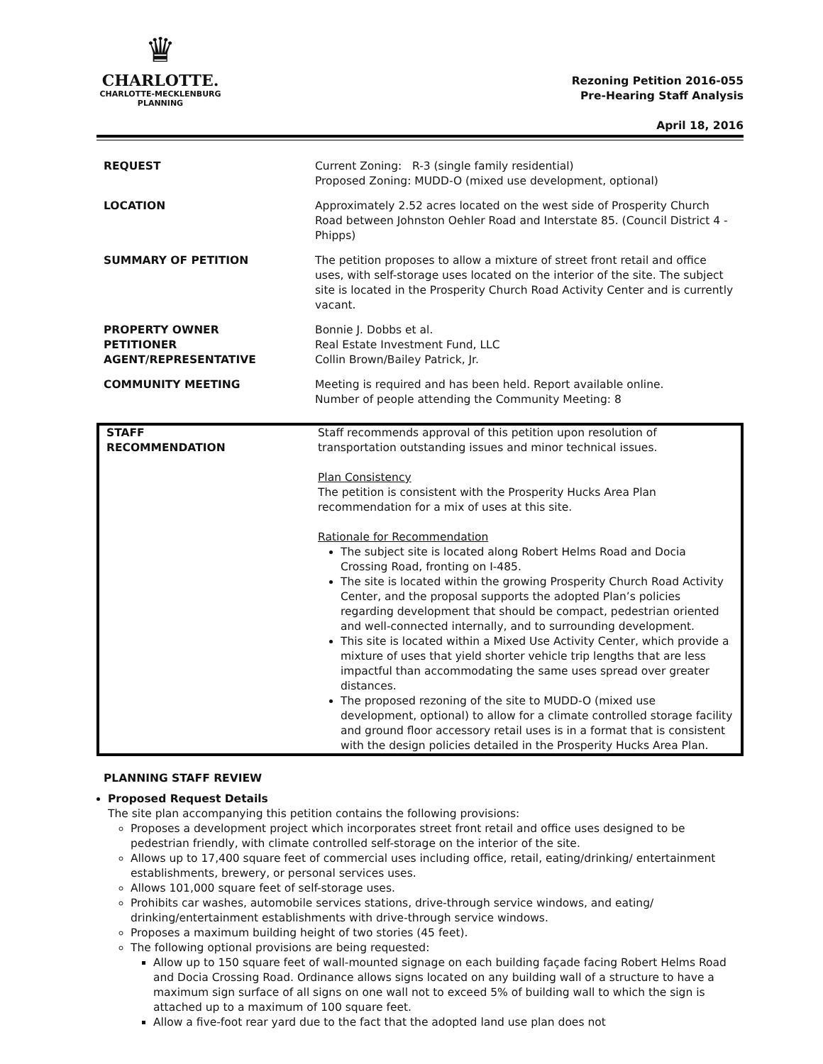♛
CHARLOTTE.
CHARLOTTE-MECKLENBURG
PLANNING
Rezoning Petition 2016-055
Pre-Hearing Staff Analysis
April 18, 2016
| REQUEST | Current Zoning: R-3 (single family residential) Proposed Zoning: MUDD-O (mixed use development, optional) |
| LOCATION | Approximately 2.52 acres located on the west side of Prosperity Church Road between Johnston Oehler Road and Interstate 85. (Council District 4 - Phipps) |
| SUMMARY OF PETITION | The petition proposes to allow a mixture of street front retail and office uses, with self-storage uses located on the interior of the site. The subject site is located in the Prosperity Church Road Activity Center and is currently vacant. |
| PROPERTY OWNER PETITIONER AGENT/REPRESENTATIVE | Bonnie J. Dobbs et al. Real Estate Investment Fund, LLC Collin Brown/Bailey Patrick, Jr. |
| COMMUNITY MEETING | Meeting is required and has been held. Report available online. Number of people attending the Community Meeting: 8 |
| STAFF RECOMMENDATION | Staff recommends approval of this petition upon resolution of transportation outstanding issues and minor technical issues. Plan Consistency The petition is consistent with the Prosperity Hucks Area Plan recommendation for a mix of uses at this site. Rationale for Recommendation The subject site is located along Robert Helms Road and Docia Crossing Road, fronting on I-485. The site is located within the growing Prosperity Church Road Activity Center, and the proposal supports the adopted Plan’s policies regarding development that should be compact, pedestrian oriented and well-connected internally, and to surrounding development. This site is located within a Mixed Use Activity Center, which provide a mixture of uses that yield shorter vehicle trip lengths that are less impactful than accommodating the same uses spread over greater distances. The proposed rezoning of the site to MUDD-O (mixed use development, optional) to allow for a climate controlled storage facility and ground floor accessory retail uses is in a format that is consistent with the design policies detailed in the Prosperity Hucks Area Plan. |
PLANNING STAFF REVIEW
Proposed Request Details
The site plan accompanying this petition contains the following provisions:
Proposes a development project which incorporates street front retail and office uses designed to be pedestrian friendly, with climate controlled self-storage on the interior of the site.
Allows up to 17,400 square feet of commercial uses including office, retail, eating/drinking/ entertainment establishments, brewery, or personal services uses.
Allows 101,000 square feet of self-storage uses.
Prohibits car washes, automobile services stations, drive-through service windows, and eating/ drinking/entertainment establishments with drive-through service windows.
Proposes a maximum building height of two stories (45 feet).
The following optional provisions are being requested:
Allow up to 150 square feet of wall-mounted signage on each building façade facing Robert Helms Road and Docia Crossing Road. Ordinance allows signs located on any building wall of a structure to have a maximum sign surface of all signs on one wall not to exceed 5% of building wall to which the sign is attached up to a maximum of 100 square feet.
Allow a five-foot rear yard due to the fact that the adopted land use plan does not